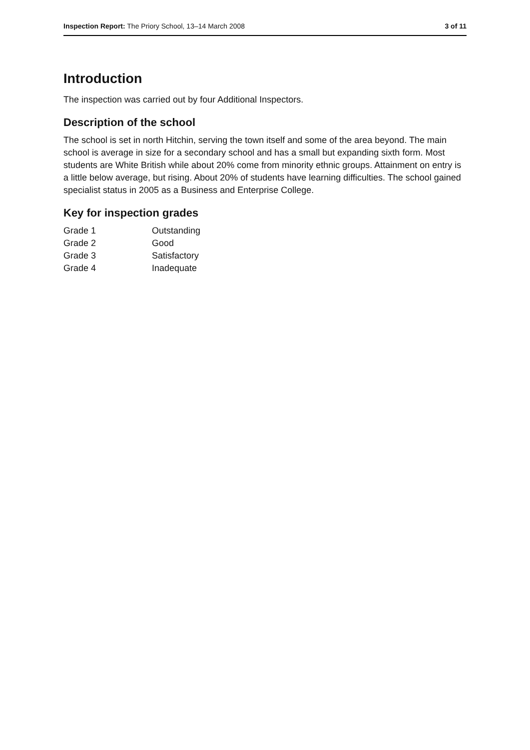Inspection Report: The Priory School, 13–14 March 2008 3 of 11
Introduction
The inspection was carried out by four Additional Inspectors.
Description of the school
The school is set in north Hitchin, serving the town itself and some of the area beyond. The main school is average in size for a secondary school and has a small but expanding sixth form. Most students are White British while about 20% come from minority ethnic groups. Attainment on entry is a little below average, but rising. About 20% of students have learning difficulties. The school gained specialist status in 2005 as a Business and Enterprise College.
Key for inspection grades
| Grade 1 | Outstanding |
| Grade 2 | Good |
| Grade 3 | Satisfactory |
| Grade 4 | Inadequate |